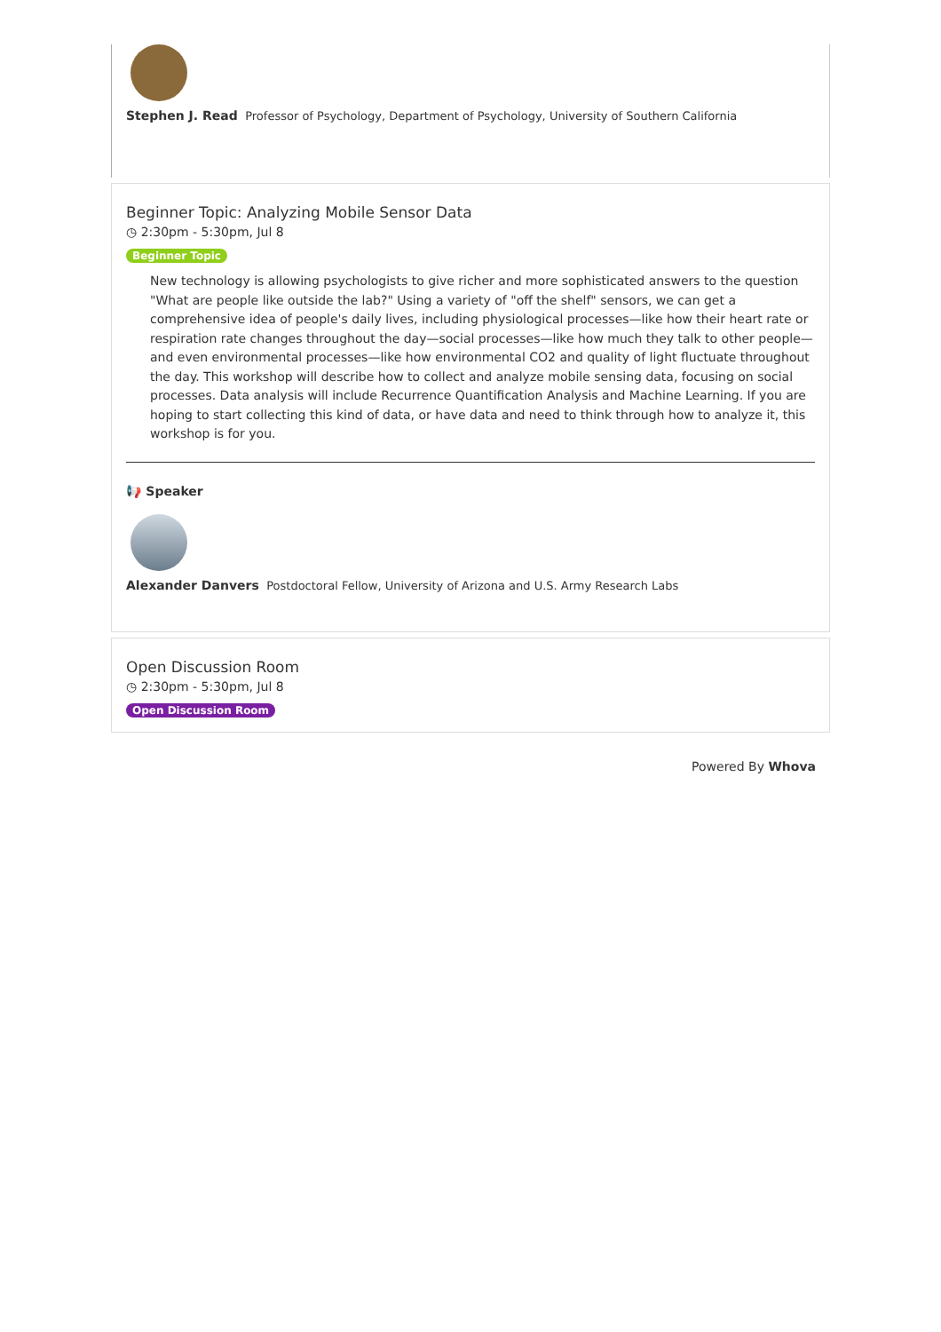Stephen J. Read Professor of Psychology, Department of Psychology, University of Southern California
Beginner Topic: Analyzing Mobile Sensor Data
◷ 2:30pm - 5:30pm, Jul 8
Beginner Topic
New technology is allowing psychologists to give richer and more sophisticated answers to the question "What are people like outside the lab?" Using a variety of "off the shelf" sensors, we can get a comprehensive idea of people's daily lives, including physiological processes—like how their heart rate or respiration rate changes throughout the day—social processes—like how much they talk to other people—and even environmental processes—like how environmental CO2 and quality of light fluctuate throughout the day. This workshop will describe how to collect and analyze mobile sensing data, focusing on social processes. Data analysis will include Recurrence Quantification Analysis and Machine Learning. If you are hoping to start collecting this kind of data, or have data and need to think through how to analyze it, this workshop is for you.
📢 Speaker
Alexander Danvers Postdoctoral Fellow, University of Arizona and U.S. Army Research Labs
Open Discussion Room
◷ 2:30pm - 5:30pm, Jul 8
Open Discussion Room
Powered By Whova